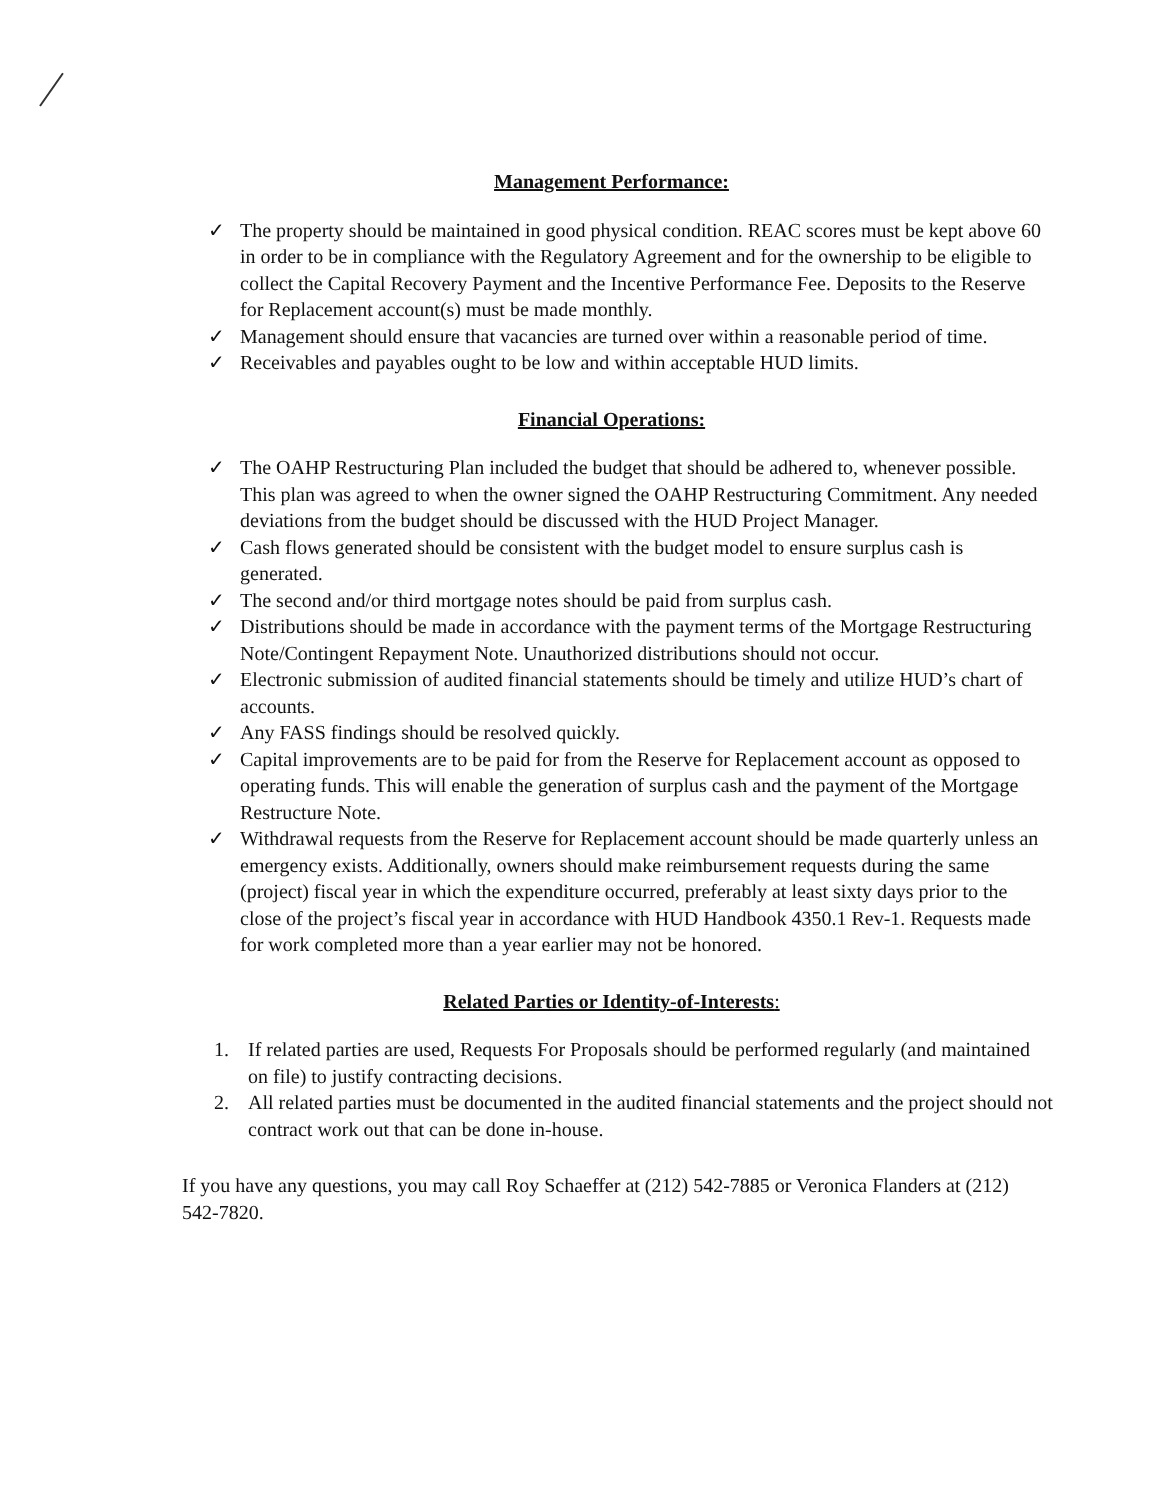Management Performance:
✓ The property should be maintained in good physical condition. REAC scores must be kept above 60 in order to be in compliance with the Regulatory Agreement and for the ownership to be eligible to collect the Capital Recovery Payment and the Incentive Performance Fee. Deposits to the Reserve for Replacement account(s) must be made monthly.
✓ Management should ensure that vacancies are turned over within a reasonable period of time.
✓ Receivables and payables ought to be low and within acceptable HUD limits.
Financial Operations:
✓ The OAHP Restructuring Plan included the budget that should be adhered to, whenever possible. This plan was agreed to when the owner signed the OAHP Restructuring Commitment. Any needed deviations from the budget should be discussed with the HUD Project Manager.
✓ Cash flows generated should be consistent with the budget model to ensure surplus cash is generated.
✓ The second and/or third mortgage notes should be paid from surplus cash.
✓ Distributions should be made in accordance with the payment terms of the Mortgage Restructuring Note/Contingent Repayment Note. Unauthorized distributions should not occur.
✓ Electronic submission of audited financial statements should be timely and utilize HUD’s chart of accounts.
✓ Any FASS findings should be resolved quickly.
✓ Capital improvements are to be paid for from the Reserve for Replacement account as opposed to operating funds. This will enable the generation of surplus cash and the payment of the Mortgage Restructure Note.
✓ Withdrawal requests from the Reserve for Replacement account should be made quarterly unless an emergency exists. Additionally, owners should make reimbursement requests during the same (project) fiscal year in which the expenditure occurred, preferably at least sixty days prior to the close of the project’s fiscal year in accordance with HUD Handbook 4350.1 Rev-1. Requests made for work completed more than a year earlier may not be honored.
Related Parties or Identity-of-Interests:
1. If related parties are used, Requests For Proposals should be performed regularly (and maintained on file) to justify contracting decisions.
2. All related parties must be documented in the audited financial statements and the project should not contract work out that can be done in-house.
If you have any questions, you may call Roy Schaeffer at (212) 542-7885 or Veronica Flanders at (212) 542-7820.